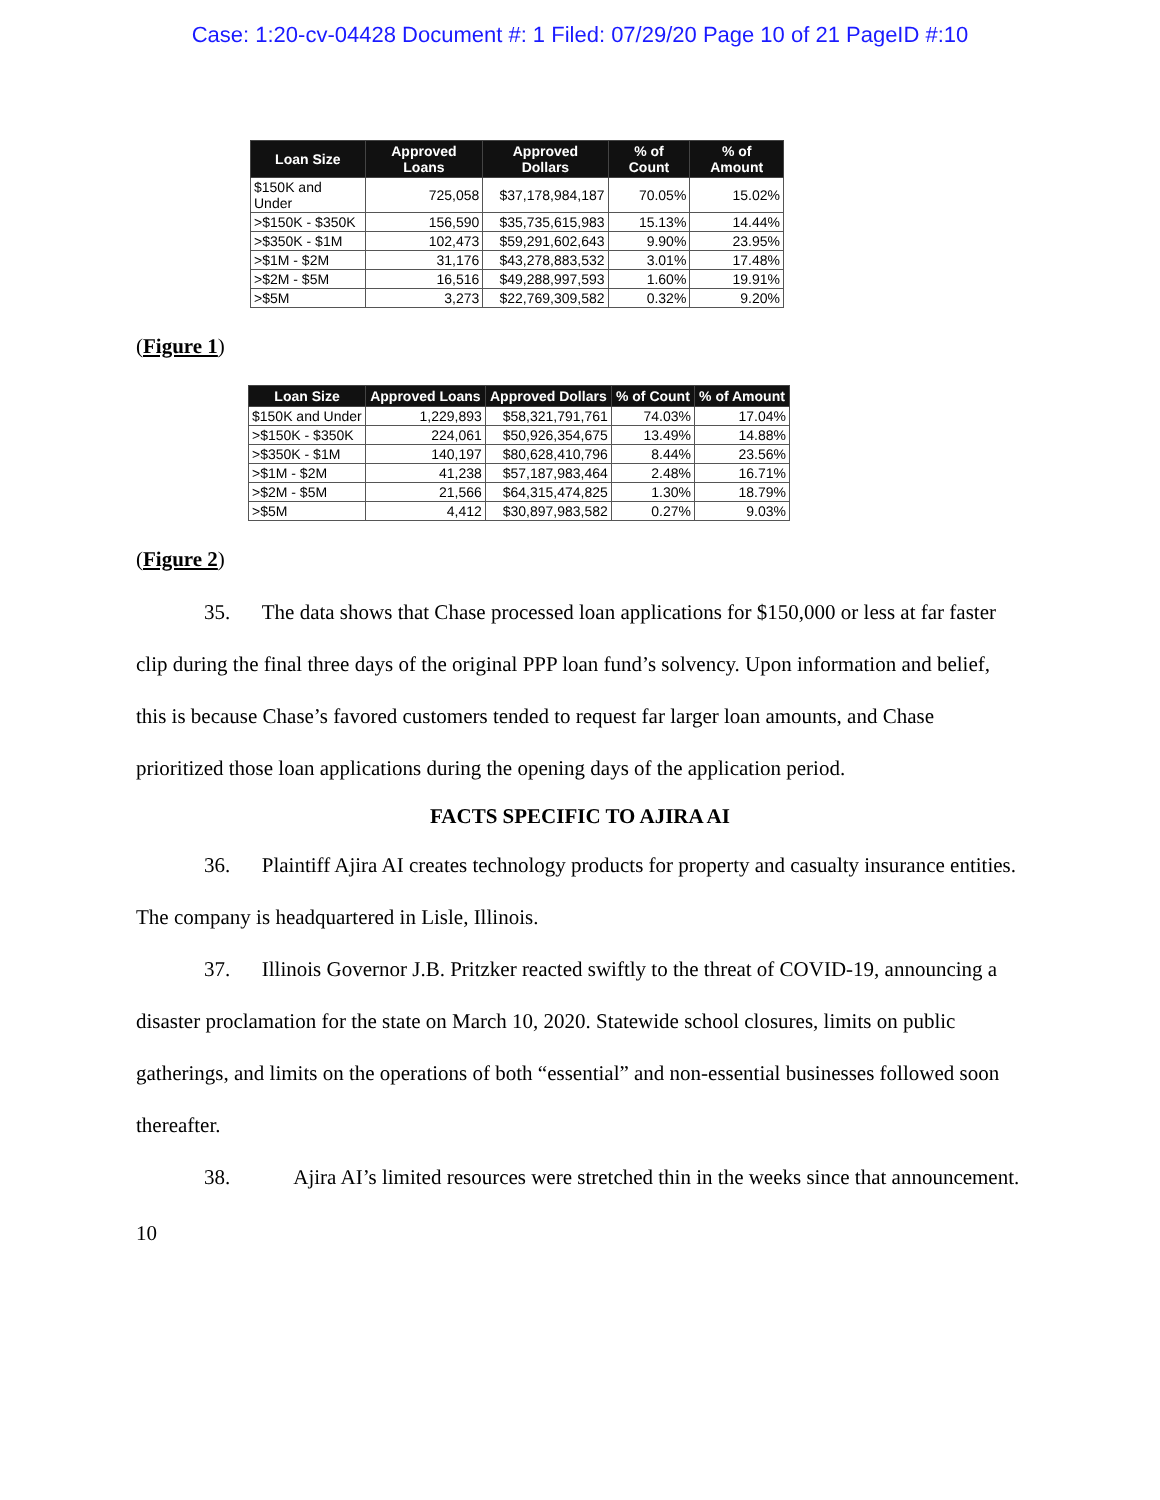Case: 1:20-cv-04428 Document #: 1 Filed: 07/29/20 Page 10 of 21 PageID #:10
| Loan Size | Approved Loans | Approved Dollars | % of Count | % of Amount |
| --- | --- | --- | --- | --- |
| $150K and Under | 725,058 | $37,178,984,187 | 70.05% | 15.02% |
| >$150K - $350K | 156,590 | $35,735,615,983 | 15.13% | 14.44% |
| >$350K - $1M | 102,473 | $59,291,602,643 | 9.90% | 23.95% |
| >$1M - $2M | 31,176 | $43,278,883,532 | 3.01% | 17.48% |
| >$2M - $5M | 16,516 | $49,288,997,593 | 1.60% | 19.91% |
| >$5M | 3,273 | $22,769,309,582 | 0.32% | 9.20% |
(Figure 1)
| Loan Size | Approved Loans | Approved Dollars | % of Count | % of Amount |
| --- | --- | --- | --- | --- |
| $150K and Under | 1,229,893 | $58,321,791,761 | 74.03% | 17.04% |
| >$150K - $350K | 224,061 | $50,926,354,675 | 13.49% | 14.88% |
| >$350K - $1M | 140,197 | $80,628,410,796 | 8.44% | 23.56% |
| >$1M - $2M | 41,238 | $57,187,983,464 | 2.48% | 16.71% |
| >$2M - $5M | 21,566 | $64,315,474,825 | 1.30% | 18.79% |
| >$5M | 4,412 | $30,897,983,582 | 0.27% | 9.03% |
(Figure 2)
35. The data shows that Chase processed loan applications for $150,000 or less at far faster clip during the final three days of the original PPP loan fund’s solvency. Upon information and belief, this is because Chase’s favored customers tended to request far larger loan amounts, and Chase prioritized those loan applications during the opening days of the application period.
FACTS SPECIFIC TO AJIRA AI
36. Plaintiff Ajira AI creates technology products for property and casualty insurance entities. The company is headquartered in Lisle, Illinois.
37. Illinois Governor J.B. Pritzker reacted swiftly to the threat of COVID-19, announcing a disaster proclamation for the state on March 10, 2020. Statewide school closures, limits on public gatherings, and limits on the operations of both “essential” and non-essential businesses followed soon thereafter.
38. Ajira AI’s limited resources were stretched thin in the weeks since that announcement.
10